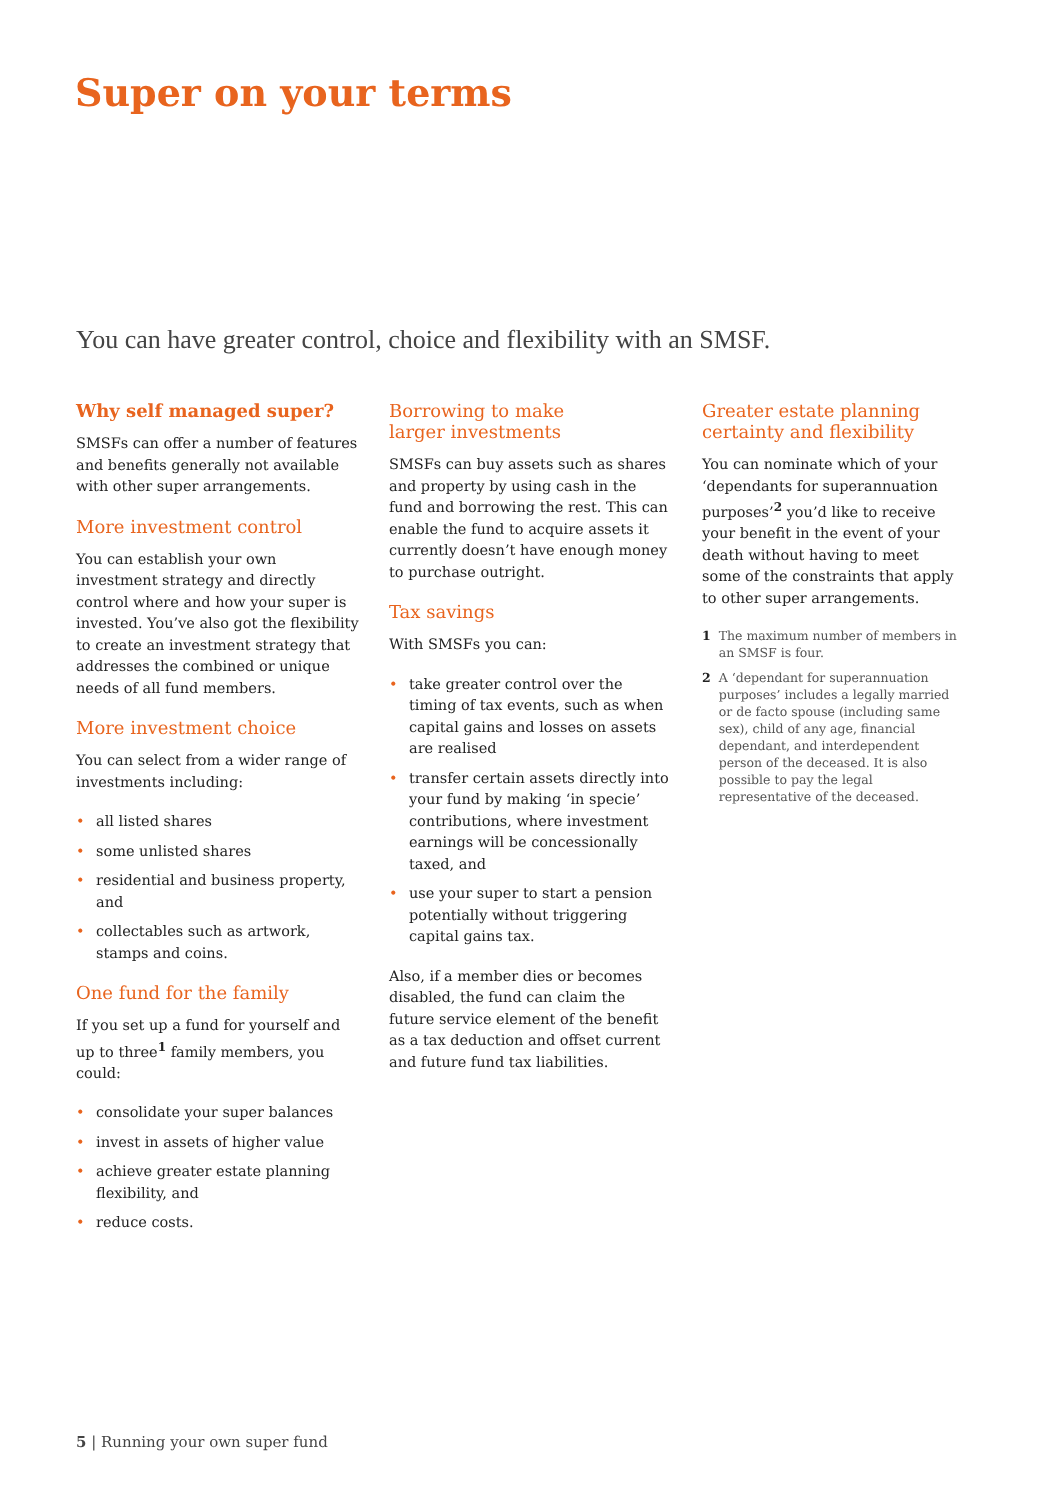Super on your terms
You can have greater control, choice and flexibility with an SMSF.
Why self managed super?
SMSFs can offer a number of features and benefits generally not available with other super arrangements.
More investment control
You can establish your own investment strategy and directly control where and how your super is invested. You’ve also got the flexibility to create an investment strategy that addresses the combined or unique needs of all fund members.
More investment choice
You can select from a wider range of investments including:
• all listed shares
• some unlisted shares
• residential and business property, and
• collectables such as artwork, stamps and coins.
One fund for the family
If you set up a fund for yourself and up to three<sup>1</sup> family members, you could:
• consolidate your super balances
• invest in assets of higher value
• achieve greater estate planning flexibility, and
• reduce costs.
Borrowing to make
larger investments
SMSFs can buy assets such as shares and property by using cash in the fund and borrowing the rest. This can enable the fund to acquire assets it currently doesn’t have enough money to purchase outright.
Tax savings
With SMSFs you can:
• take greater control over the timing of tax events, such as when capital gains and losses on assets are realised
• transfer certain assets directly into your fund by making ‘in specie’ contributions, where investment earnings will be concessionally taxed, and
• use your super to start a pension potentially without triggering capital gains tax.
Also, if a member dies or becomes disabled, the fund can claim the future service element of the benefit as a tax deduction and offset current and future fund tax liabilities.
Greater estate planning
certainty and flexibility
You can nominate which of your ‘dependants for superannuation purposes’<sup>2</sup> you’d like to receive your benefit in the event of your death without having to meet some of the constraints that apply to other super arrangements.
1 The maximum number of members in an SMSF is four.
2 A ‘dependant for superannuation purposes’ includes a legally married or de facto spouse (including same sex), child of any age, financial dependant, and interdependent person of the deceased. It is also possible to pay the legal representative of the deceased.
5 | Running your own super fund